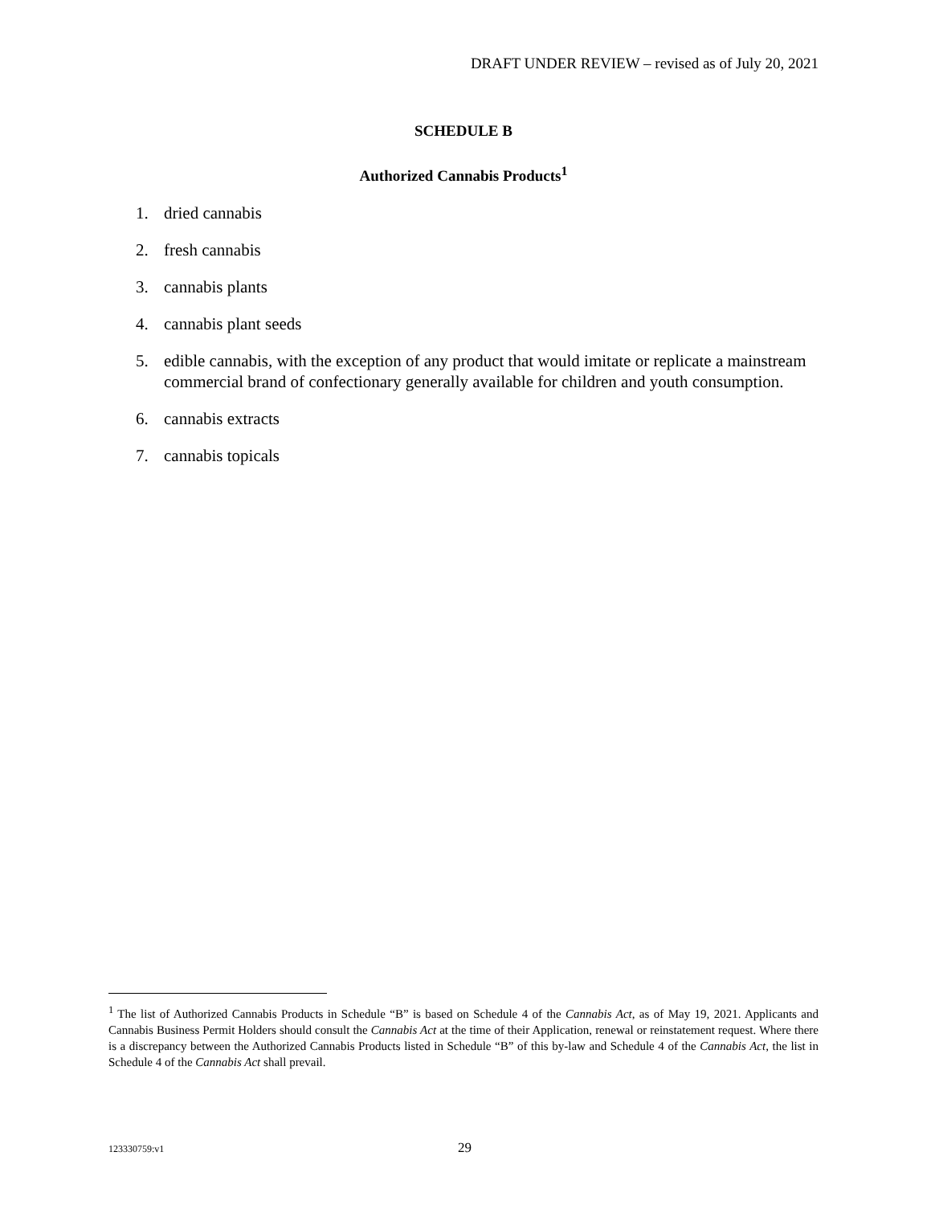DRAFT UNDER REVIEW – revised as of July 20, 2021
SCHEDULE B
Authorized Cannabis Products<sup>1</sup>
1. dried cannabis
2. fresh cannabis
3. cannabis plants
4. cannabis plant seeds
5. edible cannabis, with the exception of any product that would imitate or replicate a mainstream commercial brand of confectionary generally available for children and youth consumption.
6. cannabis extracts
7. cannabis topicals
<sup>1</sup> The list of Authorized Cannabis Products in Schedule “B” is based on Schedule 4 of the Cannabis Act, as of May 19, 2021. Applicants and Cannabis Business Permit Holders should consult the Cannabis Act at the time of their Application, renewal or reinstatement request. Where there is a discrepancy between the Authorized Cannabis Products listed in Schedule “B” of this by-law and Schedule 4 of the Cannabis Act, the list in Schedule 4 of the Cannabis Act shall prevail.
123330759:v1 29